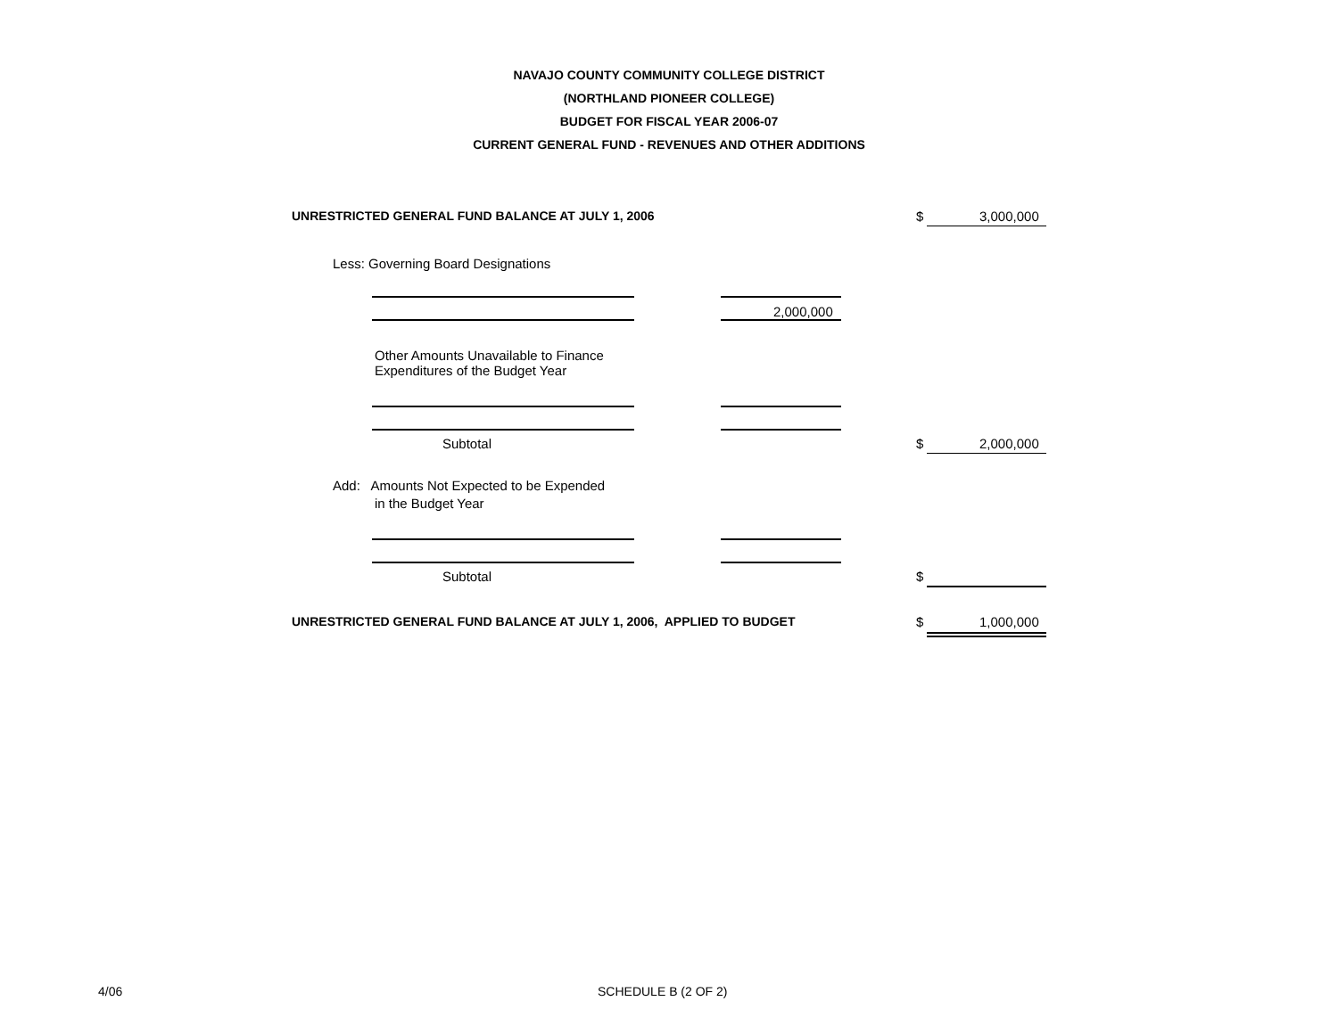NAVAJO COUNTY COMMUNITY COLLEGE DISTRICT
(NORTHLAND PIONEER COLLEGE)
BUDGET FOR FISCAL YEAR 2006-07
CURRENT GENERAL FUND - REVENUES AND OTHER ADDITIONS
UNRESTRICTED GENERAL FUND BALANCE AT JULY 1, 2006 $ 3,000,000
Less: Governing Board Designations
2,000,000
Other Amounts Unavailable to Finance
Expenditures of the Budget Year
Subtotal $ 2,000,000
Add: Amounts Not Expected to be Expended
in the Budget Year
Subtotal $
UNRESTRICTED GENERAL FUND BALANCE AT JULY 1, 2006, APPLIED TO BUDGET $ 1,000,000
4/06 SCHEDULE B (2 OF 2)